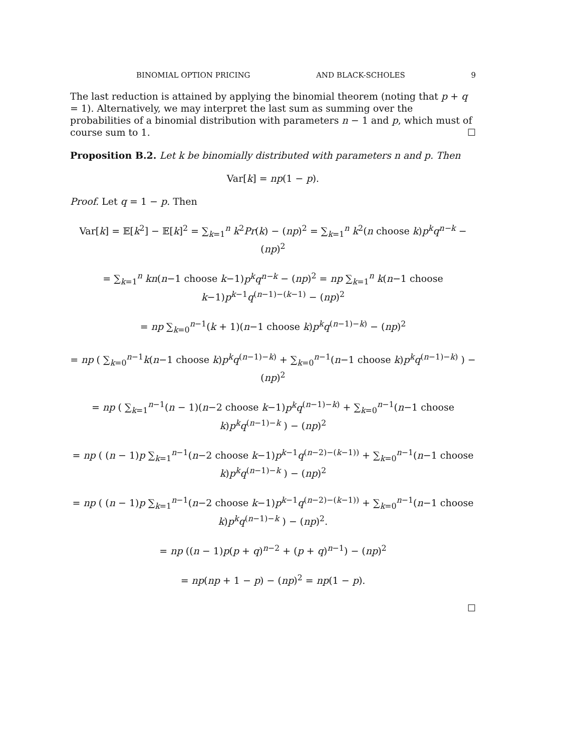BINOMIAL OPTION PRICING AND BLACK-SCHOLES 9
The last reduction is attained by applying the binomial theorem (noting that p + q = 1). Alternatively, we may interpret the last sum as summing over the probabilities of a binomial distribution with parameters n − 1 and p, which must of course sum to 1. ☐
Proposition B.2. Let k be binomially distributed with parameters n and p. Then
Var[k] = np(1 − p).
Proof. Let q = 1 − p. Then
Var[k] = 𝔼[k<sup>2</sup>] − 𝔼[k]<sup>2</sup> = ∑<sub>k=1</sub><sup>n</sup> k<sup>2</sup>Pr(k) − (np)<sup>2</sup> = ∑<sub>k=1</sub><sup>n</sup> k<sup>2</sup>(n choose k)p<sup>k</sup>q<sup>n−k</sup> − (np)<sup>2</sup>
= ∑<sub>k=1</sub><sup>n</sup> kn(n−1 choose k−1)p<sup>k</sup>q<sup>n−k</sup> − (np)<sup>2</sup> = np ∑<sub>k=1</sub><sup>n</sup> k(n−1 choose k−1)p<sup>k−1</sup>q<sup>(n−1)−(k−1)</sup> − (np)<sup>2</sup>
= np ∑<sub>k=0</sub><sup>n−1</sup>(k + 1)(n−1 choose k)p<sup>k</sup>q<sup>(n−1)−k)</sup> − (np)<sup>2</sup>
= np ( ∑<sub>k=0</sub><sup>n−1</sup>k(n−1 choose k)p<sup>k</sup>q<sup>(n−1)−k)</sup> + ∑<sub>k=0</sub><sup>n−1</sup>(n−1 choose k)p<sup>k</sup>q<sup>(n−1)−k)</sup> ) − (np)<sup>2</sup>
= np ( ∑<sub>k=1</sub><sup>n−1</sup>(n − 1)(n−2 choose k−1)p<sup>k</sup>q<sup>(n−1)−k)</sup> + ∑<sub>k=0</sub><sup>n−1</sup>(n−1 choose k)p<sup>k</sup>q<sup>(n−1)−k</sup> ) − (np)<sup>2</sup>
= np ( (n − 1)p ∑<sub>k=1</sub><sup>n−1</sup>(n−2 choose k−1)p<sup>k−1</sup>q<sup>(n−2)−(k−1))</sup> + ∑<sub>k=0</sub><sup>n−1</sup>(n−1 choose k)p<sup>k</sup>q<sup>(n−1)−k</sup> ) − (np)<sup>2</sup>
= np ( (n − 1)p ∑<sub>k=1</sub><sup>n−1</sup>(n−2 choose k−1)p<sup>k−1</sup>q<sup>(n−2)−(k−1))</sup> + ∑<sub>k=0</sub><sup>n−1</sup>(n−1 choose k)p<sup>k</sup>q<sup>(n−1)−k</sup> ) − (np)<sup>2</sup>.
= np ((n − 1)p(p + q)<sup>n−2</sup> + (p + q)<sup>n−1</sup>) − (np)<sup>2</sup>
= np(np + 1 − p) − (np)<sup>2</sup> = np(1 − p).
☐